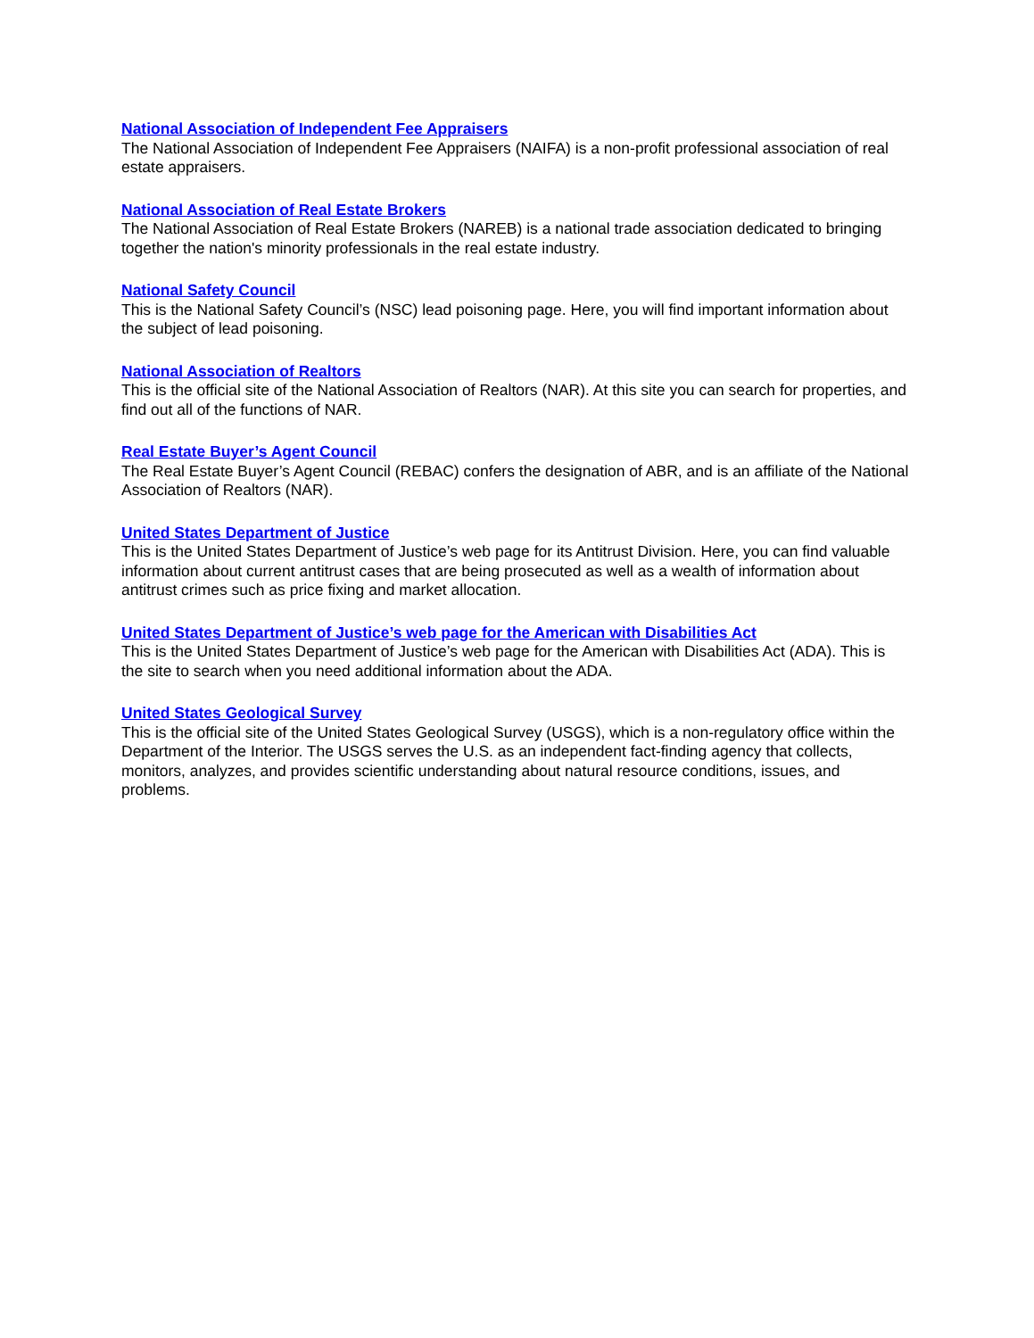National Association of Independent Fee Appraisers
The National Association of Independent Fee Appraisers (NAIFA) is a non-profit professional association of real estate appraisers.
National Association of Real Estate Brokers
The National Association of Real Estate Brokers (NAREB) is a national trade association dedicated to bringing together the nation's minority professionals in the real estate industry.
National Safety Council
This is the National Safety Council’s (NSC) lead poisoning page. Here, you will find important information about the subject of lead poisoning.
National Association of Realtors
This is the official site of the National Association of Realtors (NAR). At this site you can search for properties, and find out all of the functions of NAR.
Real Estate Buyer’s Agent Council
The Real Estate Buyer’s Agent Council (REBAC) confers the designation of ABR, and is an affiliate of the National Association of Realtors (NAR).
United States Department of Justice
This is the United States Department of Justice’s web page for its Antitrust Division. Here, you can find valuable information about current antitrust cases that are being prosecuted as well as a wealth of information about antitrust crimes such as price fixing and market allocation.
United States Department of Justice’s web page for the American with Disabilities Act
This is the United States Department of Justice’s web page for the American with Disabilities Act (ADA). This is the site to search when you need additional information about the ADA.
United States Geological Survey
This is the official site of the United States Geological Survey (USGS), which is a non-regulatory office within the Department of the Interior. The USGS serves the U.S. as an independent fact-finding agency that collects, monitors, analyzes, and provides scientific understanding about natural resource conditions, issues, and problems.